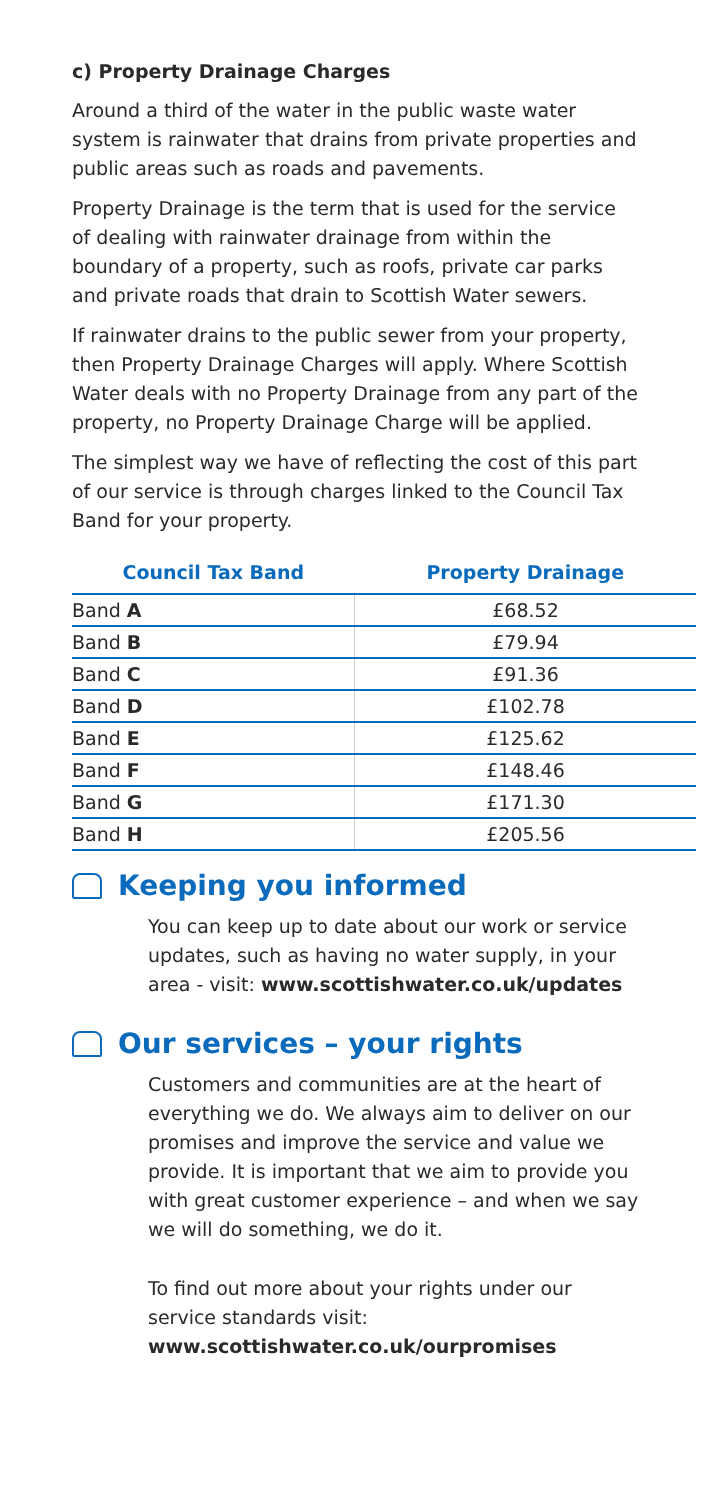c) Property Drainage Charges
Around a third of the water in the public waste water system is rainwater that drains from private properties and public areas such as roads and pavements.
Property Drainage is the term that is used for the service of dealing with rainwater drainage from within the boundary of a property, such as roofs, private car parks and private roads that drain to Scottish Water sewers.
If rainwater drains to the public sewer from your property, then Property Drainage Charges will apply. Where Scottish Water deals with no Property Drainage from any part of the property, no Property Drainage Charge will be applied.
The simplest way we have of reflecting the cost of this part of our service is through charges linked to the Council Tax Band for your property.
| Council Tax Band | Property Drainage |
| --- | --- |
| Band A | £68.52 |
| Band B | £79.94 |
| Band C | £91.36 |
| Band D | £102.78 |
| Band E | £125.62 |
| Band F | £148.46 |
| Band G | £171.30 |
| Band H | £205.56 |
Keeping you informed
You can keep up to date about our work or service updates, such as having no water supply, in your area - visit: www.scottishwater.co.uk/updates
Our services – your rights
Customers and communities are at the heart of everything we do. We always aim to deliver on our promises and improve the service and value we provide. It is important that we aim to provide you with great customer experience – and when we say we will do something, we do it.
To find out more about your rights under our service standards visit:
www.scottishwater.co.uk/ourpromises